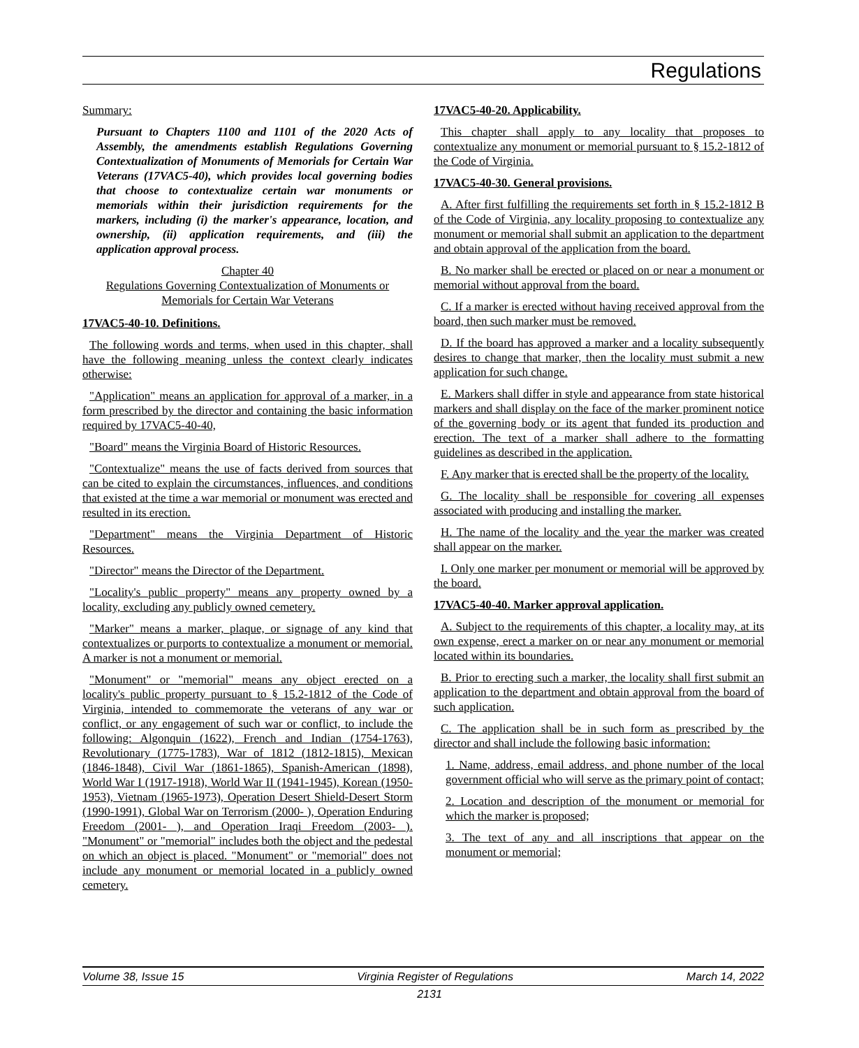Regulations
Summary:
Pursuant to Chapters 1100 and 1101 of the 2020 Acts of Assembly, the amendments establish Regulations Governing Contextualization of Monuments of Memorials for Certain War Veterans (17VAC5-40), which provides local governing bodies that choose to contextualize certain war monuments or memorials within their jurisdiction requirements for the markers, including (i) the marker's appearance, location, and ownership, (ii) application requirements, and (iii) the application approval process.
Chapter 40
Regulations Governing Contextualization of Monuments or Memorials for Certain War Veterans
17VAC5-40-10. Definitions.
The following words and terms, when used in this chapter, shall have the following meaning unless the context clearly indicates otherwise:
"Application" means an application for approval of a marker, in a form prescribed by the director and containing the basic information required by 17VAC5-40-40,
"Board" means the Virginia Board of Historic Resources.
"Contextualize" means the use of facts derived from sources that can be cited to explain the circumstances, influences, and conditions that existed at the time a war memorial or monument was erected and resulted in its erection.
"Department" means the Virginia Department of Historic Resources.
"Director" means the Director of the Department.
"Locality's public property" means any property owned by a locality, excluding any publicly owned cemetery.
"Marker" means a marker, plaque, or signage of any kind that contextualizes or purports to contextualize a monument or memorial. A marker is not a monument or memorial.
"Monument" or "memorial" means any object erected on a locality's public property pursuant to § 15.2-1812 of the Code of Virginia, intended to commemorate the veterans of any war or conflict, or any engagement of such war or conflict, to include the following: Algonquin (1622), French and Indian (1754-1763), Revolutionary (1775-1783), War of 1812 (1812-1815), Mexican (1846-1848), Civil War (1861-1865), Spanish-American (1898), World War I (1917-1918), World War II (1941-1945), Korean (1950-1953), Vietnam (1965-1973), Operation Desert Shield-Desert Storm (1990-1991), Global War on Terrorism (2000- ), Operation Enduring Freedom (2001- ), and Operation Iraqi Freedom (2003- ). "Monument" or "memorial" includes both the object and the pedestal on which an object is placed. "Monument" or "memorial" does not include any monument or memorial located in a publicly owned cemetery.
17VAC5-40-20. Applicability.
This chapter shall apply to any locality that proposes to contextualize any monument or memorial pursuant to § 15.2-1812 of the Code of Virginia.
17VAC5-40-30. General provisions.
A. After first fulfilling the requirements set forth in § 15.2-1812 B of the Code of Virginia, any locality proposing to contextualize any monument or memorial shall submit an application to the department and obtain approval of the application from the board.
B. No marker shall be erected or placed on or near a monument or memorial without approval from the board.
C. If a marker is erected without having received approval from the board, then such marker must be removed.
D. If the board has approved a marker and a locality subsequently desires to change that marker, then the locality must submit a new application for such change.
E. Markers shall differ in style and appearance from state historical markers and shall display on the face of the marker prominent notice of the governing body or its agent that funded its production and erection. The text of a marker shall adhere to the formatting guidelines as described in the application.
F. Any marker that is erected shall be the property of the locality.
G. The locality shall be responsible for covering all expenses associated with producing and installing the marker.
H. The name of the locality and the year the marker was created shall appear on the marker.
I. Only one marker per monument or memorial will be approved by the board.
17VAC5-40-40. Marker approval application.
A. Subject to the requirements of this chapter, a locality may, at its own expense, erect a marker on or near any monument or memorial located within its boundaries.
B. Prior to erecting such a marker, the locality shall first submit an application to the department and obtain approval from the board of such application.
C. The application shall be in such form as prescribed by the director and shall include the following basic information:
1. Name, address, email address, and phone number of the local government official who will serve as the primary point of contact;
2. Location and description of the monument or memorial for which the marker is proposed;
3. The text of any and all inscriptions that appear on the monument or memorial;
Volume 38, Issue 15 Virginia Register of Regulations March 14, 2022
2131